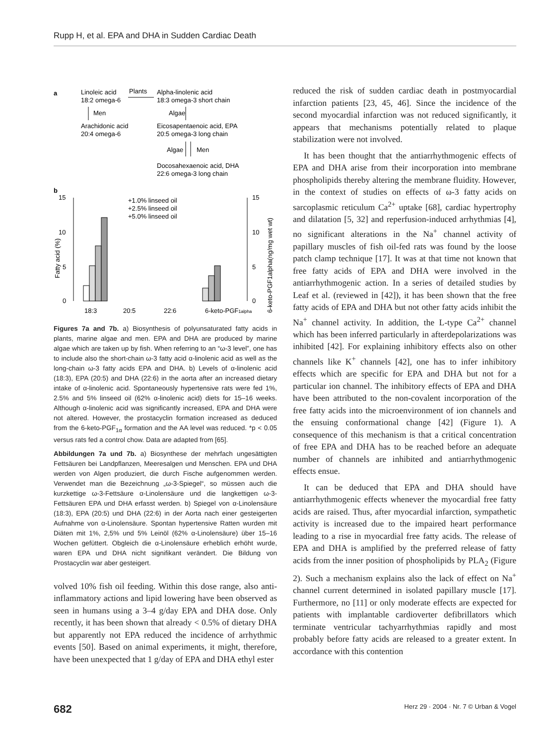Rupp H, et al. EPA and DHA in Sudden Cardiac Death
a
Linoleic acid
18:2 omega-6
Plants
Alpha-linolenic acid
18:3 omega-3 short chain
Men
Algae
Arachidonic acid
20:4 omega-6
Eicosapentaenoic acid, EPA
20:5 omega-3 long chain
Algae
Men
Docosahexaenoic acid, DHA
22:6 omega-3 long chain
b
15
10
5
0
15
10
5
0
+1.0% linseed oil
+2.5% linseed oil
+5.0% linseed oil
18:3
20:5
22:6
6-keto-PGF1alpha
Fatty acid (%)
6-keto-PGF1alpha(ng/mg wet wt)
Figures 7a and 7b. a) Biosynthesis of polyunsaturated fatty acids in plants, marine algae and men. EPA and DHA are produced by marine algae which are taken up by fish. When referring to an “ω-3 level”, one has to include also the short-chain ω-3 fatty acid α-linolenic acid as well as the long-chain ω-3 fatty acids EPA and DHA. b) Levels of α-linolenic acid (18:3), EPA (20:5) and DHA (22:6) in the aorta after an increased dietary intake of α-linolenic acid. Spontaneously hypertensive rats were fed 1%, 2.5% and 5% linseed oil (62% α-linolenic acid) diets for 15–16 weeks. Although α-linolenic acid was significantly increased, EPA and DHA were not altered. However, the prostacyclin formation increased as deduced from the 6-keto-PGF<sub>1α</sub> formation and the AA level was reduced. *p < 0.05 versus rats fed a control chow. Data are adapted from [65].
Abbildungen 7a und 7b. a) Biosynthese der mehrfach ungesättigten Fettsäuren bei Landpflanzen, Meeresalgen und Menschen. EPA und DHA werden von Algen produziert, die durch Fische aufgenommen werden. Verwendet man die Bezeichnung „ω-3-Spiegel“, so müssen auch die kurzkettige ω-3-Fettsäure α-Linolensäure und die langkettigen ω-3-Fettsäuren EPA und DHA erfasst werden. b) Spiegel von α-Linolensäure (18:3), EPA (20:5) und DHA (22:6) in der Aorta nach einer gesteigerten Aufnahme von α-Linolensäure. Spontan hypertensive Ratten wurden mit Diäten mit 1%, 2,5% und 5% Leinöl (62% α-Linolensäure) über 15–16 Wochen gefüttert. Obgleich die α-Linolensäure erheblich erhöht wurde, waren EPA und DHA nicht signifikant verändert. Die Bildung von Prostacyclin war aber gesteigert.
volved 10% fish oil feeding. Within this dose range, also anti-inflammatory actions and lipid lowering have been observed as seen in humans using a 3–4 g/day EPA and DHA dose. Only recently, it has been shown that already < 0.5% of dietary DHA but apparently not EPA reduced the incidence of arrhythmic events [50]. Based on animal experiments, it might, therefore, have been unexpected that 1 g/day of EPA and DHA ethyl ester
reduced the risk of sudden cardiac death in postmyocardial infarction patients [23, 45, 46]. Since the incidence of the second myocardial infarction was not reduced significantly, it appears that mechanisms potentially related to plaque stabilization were not involved.
It has been thought that the antiarrhythmogenic effects of EPA and DHA arise from their incorporation into membrane phospholipids thereby altering the membrane fluidity. However, in the context of studies on effects of ω-3 fatty acids on sarcoplasmic reticulum Ca<sup>2+</sup> uptake [68], cardiac hypertrophy and dilatation [5, 32] and reperfusion-induced arrhythmias [4], no significant alterations in the Na<sup>+</sup> channel activity of papillary muscles of fish oil-fed rats was found by the loose patch clamp technique [17]. It was at that time not known that free fatty acids of EPA and DHA were involved in the antiarrhythmogenic action. In a series of detailed studies by Leaf et al. (reviewed in [42]), it has been shown that the free fatty acids of EPA and DHA but not other fatty acids inhibit the Na<sup>+</sup> channel activity. In addition, the L-type Ca<sup>2+</sup> channel which has been inferred particularly in afterdepolarizations was inhibited [42]. For explaining inhibitory effects also on other channels like K<sup>+</sup> channels [42], one has to infer inhibitory effects which are specific for EPA and DHA but not for a particular ion channel. The inhibitory effects of EPA and DHA have been attributed to the non-covalent incorporation of the free fatty acids into the microenvironment of ion channels and the ensuing conformational change [42] (Figure 1). A consequence of this mechanism is that a critical concentration of free EPA and DHA has to be reached before an adequate number of channels are inhibited and antiarrhythmogenic effects ensue.
It can be deduced that EPA and DHA should have antiarrhythmogenic effects whenever the myocardial free fatty acids are raised. Thus, after myocardial infarction, sympathetic activity is increased due to the impaired heart performance leading to a rise in myocardial free fatty acids. The release of EPA and DHA is amplified by the preferred release of fatty acids from the inner position of phospholipids by PLA<sub>2</sub> (Figure 2). Such a mechanism explains also the lack of effect on Na<sup>+</sup> channel current determined in isolated papillary muscle [17]. Furthermore, no [11] or only moderate effects are expected for patients with implantable cardioverter defibrillators which terminate ventricular tachyarrhythmias rapidly and most probably before fatty acids are released to a greater extent. In accordance with this contention
682 Herz 29 · 2004 · Nr. 7 © Urban & Vogel